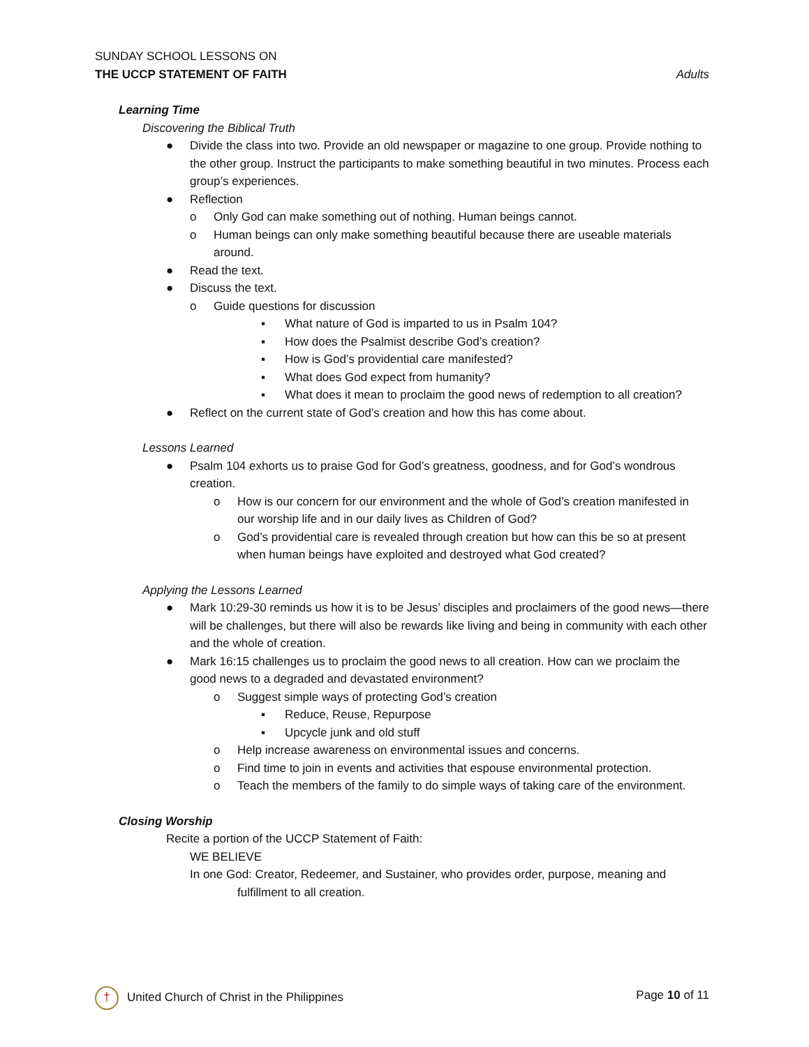SUNDAY SCHOOL LESSONS ON
THE UCCP STATEMENT OF FAITH Adults
Learning Time
Discovering the Biblical Truth
● Divide the class into two. Provide an old newspaper or magazine to one group. Provide nothing to the other group. Instruct the participants to make something beautiful in two minutes. Process each group’s experiences.
● Reflection
o Only God can make something out of nothing. Human beings cannot.
o Human beings can only make something beautiful because there are useable materials around.
● Read the text.
● Discuss the text.
o Guide questions for discussion
▪ What nature of God is imparted to us in Psalm 104?
▪ How does the Psalmist describe God’s creation?
▪ How is God’s providential care manifested?
▪ What does God expect from humanity?
▪ What does it mean to proclaim the good news of redemption to all creation?
● Reflect on the current state of God’s creation and how this has come about.
Lessons Learned
● Psalm 104 exhorts us to praise God for God’s greatness, goodness, and for God’s wondrous creation.
o How is our concern for our environment and the whole of God’s creation manifested in our worship life and in our daily lives as Children of God?
o God’s providential care is revealed through creation but how can this be so at present when human beings have exploited and destroyed what God created?
Applying the Lessons Learned
● Mark 10:29-30 reminds us how it is to be Jesus’ disciples and proclaimers of the good news—there will be challenges, but there will also be rewards like living and being in community with each other and the whole of creation.
● Mark 16:15 challenges us to proclaim the good news to all creation. How can we proclaim the good news to a degraded and devastated environment?
o Suggest simple ways of protecting God’s creation
▪ Reduce, Reuse, Repurpose
▪ Upcycle junk and old stuff
o Help increase awareness on environmental issues and concerns.
o Find time to join in events and activities that espouse environmental protection.
o Teach the members of the family to do simple ways of taking care of the environment.
Closing Worship
Recite a portion of the UCCP Statement of Faith:
WE BELIEVE
In one God: Creator, Redeemer, and Sustainer, who provides order, purpose, meaning and fulfillment to all creation.
† United Church of Christ in the Philippines Page 10 of 11